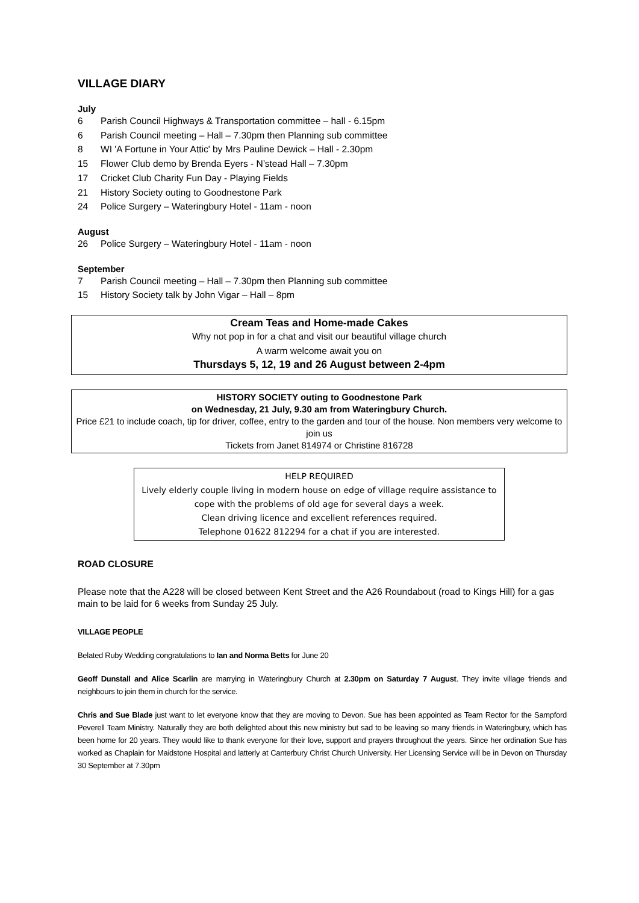VILLAGE DIARY
July
6 Parish Council Highways & Transportation committee – hall - 6.15pm
6 Parish Council meeting – Hall – 7.30pm then Planning sub committee
8 WI 'A Fortune in Your Attic' by Mrs Pauline Dewick – Hall - 2.30pm
15 Flower Club demo by Brenda Eyers - N’stead Hall – 7.30pm
17 Cricket Club Charity Fun Day - Playing Fields
21 History Society outing to Goodnestone Park
24 Police Surgery – Wateringbury Hotel - 11am - noon
August
26 Police Surgery – Wateringbury Hotel - 11am - noon
September
7 Parish Council meeting – Hall – 7.30pm then Planning sub committee
15 History Society talk by John Vigar – Hall – 8pm
Cream Teas and Home-made Cakes
Why not pop in for a chat and visit our beautiful village church
A warm welcome await you on
Thursdays 5, 12, 19 and 26 August between 2-4pm
HISTORY SOCIETY outing to Goodnestone Park
on Wednesday, 21 July, 9.30 am from Wateringbury Church.
Price £21 to include coach, tip for driver, coffee, entry to the garden and tour of the house. Non members very welcome to join us
Tickets from Janet 814974 or Christine 816728
HELP REQUIRED
Lively elderly couple living in modern house on edge of village require assistance to cope with the problems of old age for several days a week.
Clean driving licence and excellent references required.
Telephone 01622 812294 for a chat if you are interested.
ROAD CLOSURE
Please note that the A228 will be closed between Kent Street and the A26 Roundabout (road to Kings Hill) for a gas main to be laid for 6 weeks from Sunday 25 July.
VILLAGE PEOPLE
Belated Ruby Wedding congratulations to Ian and Norma Betts for June 20
Geoff Dunstall and Alice Scarlin are marrying in Wateringbury Church at 2.30pm on Saturday 7 August. They invite village friends and neighbours to join them in church for the service.
Chris and Sue Blade just want to let everyone know that they are moving to Devon. Sue has been appointed as Team Rector for the Sampford Peverell Team Ministry. Naturally they are both delighted about this new ministry but sad to be leaving so many friends in Wateringbury, which has been home for 20 years. They would like to thank everyone for their love, support and prayers throughout the years. Since her ordination Sue has worked as Chaplain for Maidstone Hospital and latterly at Canterbury Christ Church University. Her Licensing Service will be in Devon on Thursday 30 September at 7.30pm